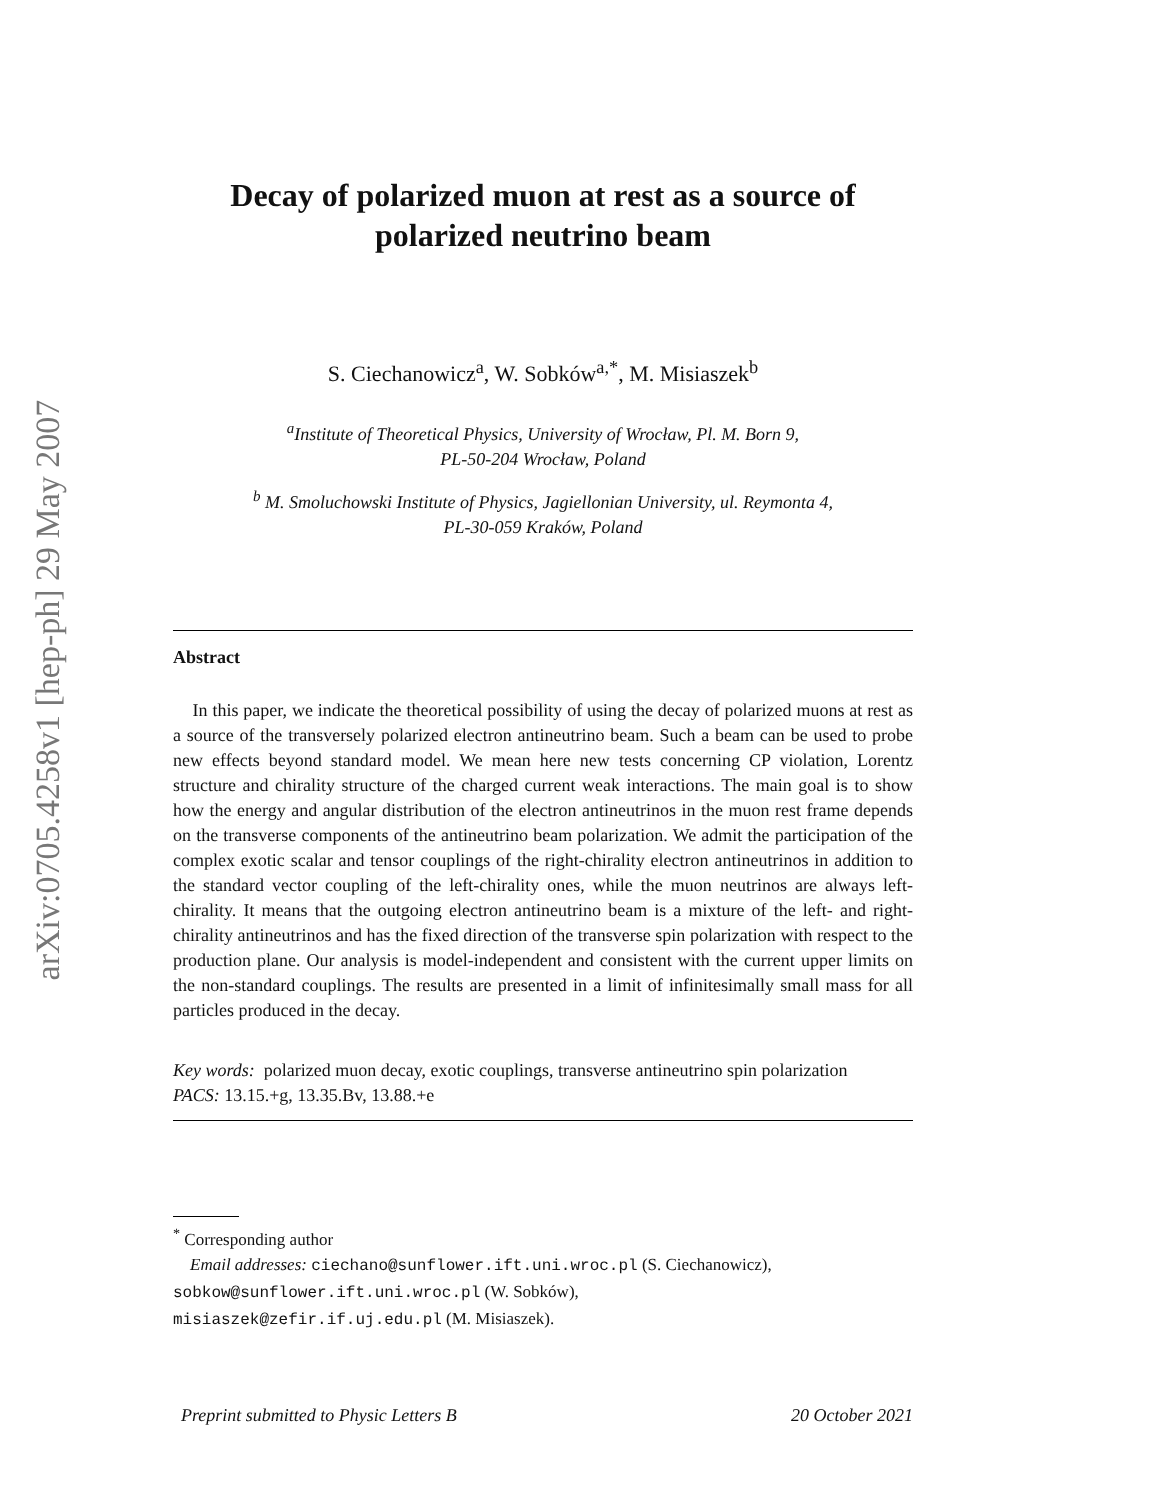arXiv:0705.4258v1 [hep-ph] 29 May 2007
Decay of polarized muon at rest as a source of polarized neutrino beam
S. Ciechanowicz<sup>a</sup>, W. Sobków<sup>a,*</sup>, M. Misiaszek<sup>b</sup>
<sup>a</sup> Institute of Theoretical Physics, University of Wrocław, Pl. M. Born 9,
PL-50-204 Wrocław, Poland
<sup>b</sup> M. Smoluchowski Institute of Physics, Jagiellonian University, ul. Reymonta 4,
PL-30-059 Kraków, Poland
Abstract
In this paper, we indicate the theoretical possibility of using the decay of polarized muons at rest as a source of the transversely polarized electron antineutrino beam. Such a beam can be used to probe new effects beyond standard model. We mean here new tests concerning CP violation, Lorentz structure and chirality structure of the charged current weak interactions. The main goal is to show how the energy and angular distribution of the electron antineutrinos in the muon rest frame depends on the transverse components of the antineutrino beam polarization. We admit the participation of the complex exotic scalar and tensor couplings of the right-chirality electron antineutrinos in addition to the standard vector coupling of the left-chirality ones, while the muon neutrinos are always left-chirality. It means that the outgoing electron antineutrino beam is a mixture of the left- and right-chirality antineutrinos and has the fixed direction of the transverse spin polarization with respect to the production plane. Our analysis is model-independent and consistent with the current upper limits on the non-standard couplings. The results are presented in a limit of infinitesimally small mass for all particles produced in the decay.
Key words: polarized muon decay, exotic couplings, transverse antineutrino spin polarization
PACS: 13.15.+g, 13.35.Bv, 13.88.+e
<sup>*</sup> Corresponding author
Email addresses: ciechano@sunflower.ift.uni.wroc.pl (S. Ciechanowicz),
sobkow@sunflower.ift.uni.wroc.pl (W. Sobków),
misiaszek@zefir.if.uj.edu.pl (M. Misiaszek).
Preprint submitted to Physic Letters B 20 October 2021